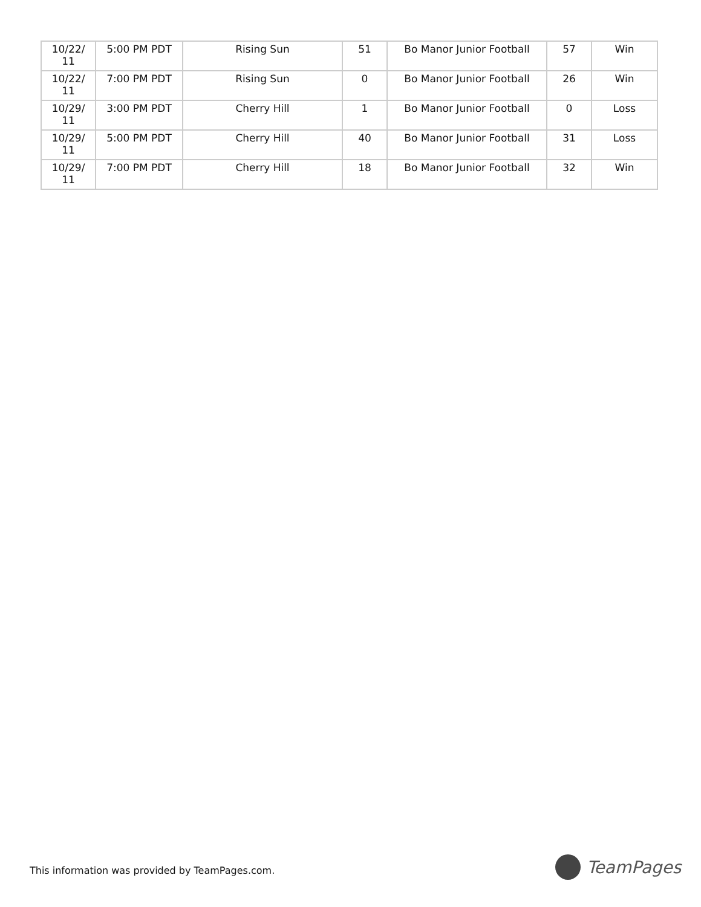| 10/22/ 11 | 5:00 PM PDT | Rising Sun | 51 | Bo Manor Junior Football | 57 | Win |
| 10/22/ 11 | 7:00 PM PDT | Rising Sun | 0 | Bo Manor Junior Football | 26 | Win |
| 10/29/ 11 | 3:00 PM PDT | Cherry Hill | 1 | Bo Manor Junior Football | 0 | Loss |
| 10/29/ 11 | 5:00 PM PDT | Cherry Hill | 40 | Bo Manor Junior Football | 31 | Loss |
| 10/29/ 11 | 7:00 PM PDT | Cherry Hill | 18 | Bo Manor Junior Football | 32 | Win |
This information was provided by TeamPages.com.
TeamPages